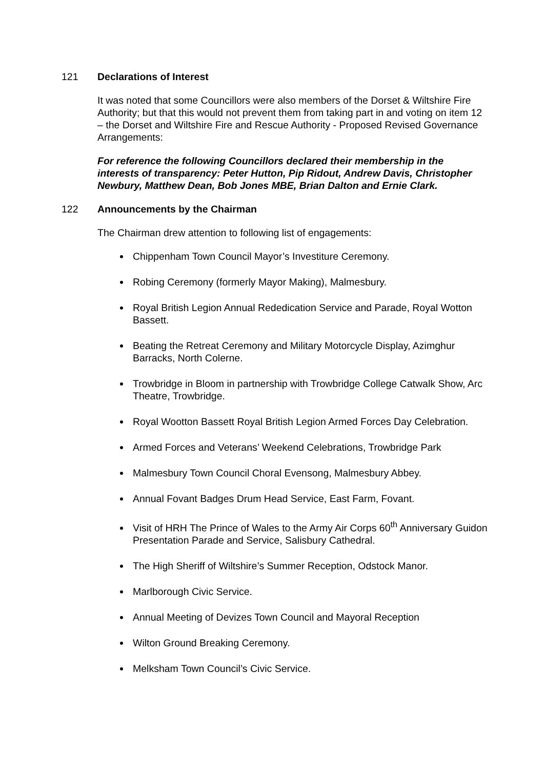121 Declarations of Interest
It was noted that some Councillors were also members of the Dorset & Wiltshire Fire Authority; but that this would not prevent them from taking part in and voting on item 12 – the Dorset and Wiltshire Fire and Rescue Authority - Proposed Revised Governance Arrangements:
For reference the following Councillors declared their membership in the interests of transparency: Peter Hutton, Pip Ridout, Andrew Davis, Christopher Newbury, Matthew Dean, Bob Jones MBE, Brian Dalton and Ernie Clark.
122 Announcements by the Chairman
The Chairman drew attention to following list of engagements:
Chippenham Town Council Mayor’s Investiture Ceremony.
Robing Ceremony (formerly Mayor Making), Malmesbury.
Royal British Legion Annual Rededication Service and Parade, Royal Wotton Bassett.
Beating the Retreat Ceremony and Military Motorcycle Display, Azimghur Barracks, North Colerne.
Trowbridge in Bloom in partnership with Trowbridge College Catwalk Show, Arc Theatre, Trowbridge.
Royal Wootton Bassett Royal British Legion Armed Forces Day Celebration.
Armed Forces and Veterans’ Weekend Celebrations, Trowbridge Park
Malmesbury Town Council Choral Evensong, Malmesbury Abbey.
Annual Fovant Badges Drum Head Service, East Farm, Fovant.
Visit of HRH The Prince of Wales to the Army Air Corps 60<sup>th</sup> Anniversary Guidon Presentation Parade and Service, Salisbury Cathedral.
The High Sheriff of Wiltshire’s Summer Reception, Odstock Manor.
Marlborough Civic Service.
Annual Meeting of Devizes Town Council and Mayoral Reception
Wilton Ground Breaking Ceremony.
Melksham Town Council’s Civic Service.